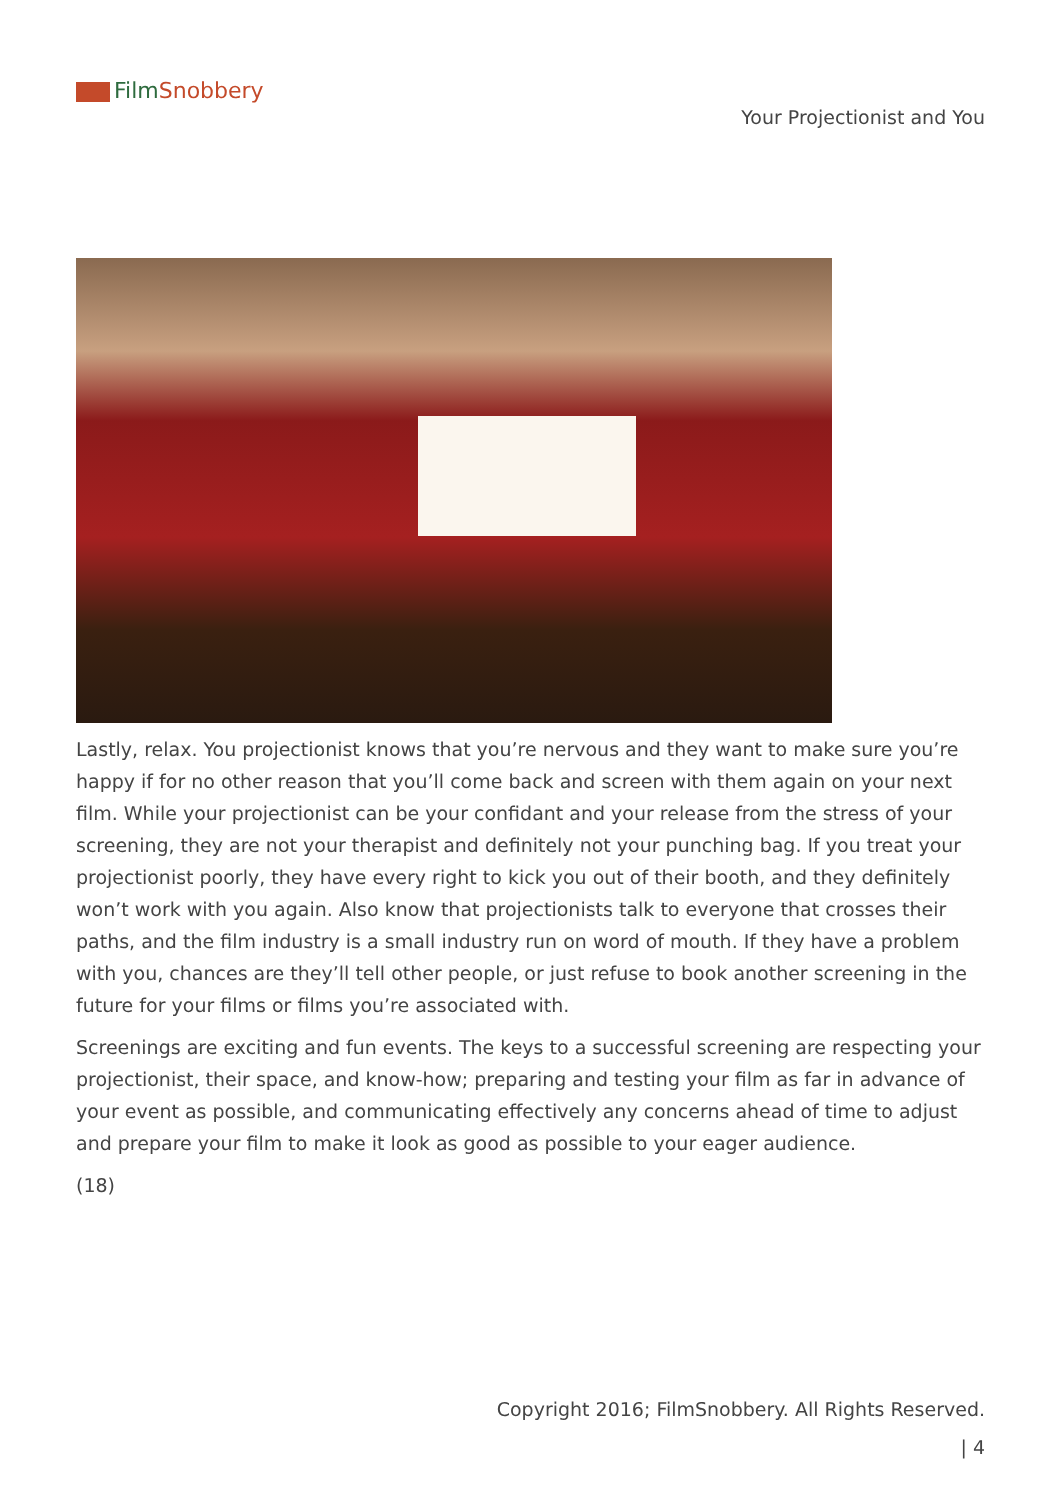Film Snobbery
Your Projectionist and You
Lastly, relax. You projectionist knows that you’re nervous and they want to make sure you’re happy if for no other reason that you’ll come back and screen with them again on your next film. While your projectionist can be your confidant and your release from the stress of your screening, they are not your therapist and definitely not your punching bag. If you treat your projectionist poorly, they have every right to kick you out of their booth, and they definitely won’t work with you again. Also know that projectionists talk to everyone that crosses their paths, and the film industry is a small industry run on word of mouth. If they have a problem with you, chances are they’ll tell other people, or just refuse to book another screening in the future for your films or films you’re associated with.
Screenings are exciting and fun events. The keys to a successful screening are respecting your projectionist, their space, and know-how; preparing and testing your film as far in advance of your event as possible, and communicating effectively any concerns ahead of time to adjust and prepare your film to make it look as good as possible to your eager audience.
(18)
Copyright 2016; FilmSnobbery. All Rights Reserved.
| 4